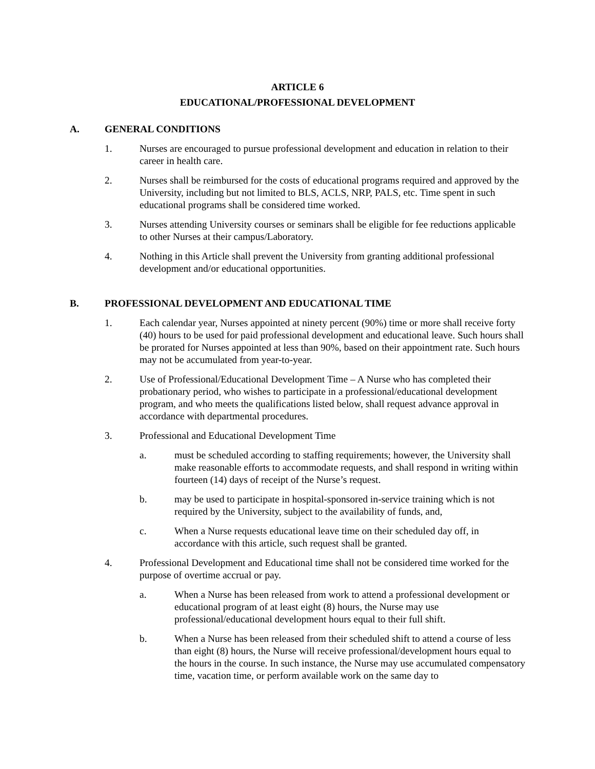ARTICLE 6
EDUCATIONAL/PROFESSIONAL DEVELOPMENT
A. GENERAL CONDITIONS
1. Nurses are encouraged to pursue professional development and education in relation to their career in health care.
2. Nurses shall be reimbursed for the costs of educational programs required and approved by the University, including but not limited to BLS, ACLS, NRP, PALS, etc. Time spent in such educational programs shall be considered time worked.
3. Nurses attending University courses or seminars shall be eligible for fee reductions applicable to other Nurses at their campus/Laboratory.
4. Nothing in this Article shall prevent the University from granting additional professional development and/or educational opportunities.
B. PROFESSIONAL DEVELOPMENT AND EDUCATIONAL TIME
1. Each calendar year, Nurses appointed at ninety percent (90%) time or more shall receive forty (40) hours to be used for paid professional development and educational leave. Such hours shall be prorated for Nurses appointed at less than 90%, based on their appointment rate. Such hours may not be accumulated from year-to-year.
2. Use of Professional/Educational Development Time – A Nurse who has completed their probationary period, who wishes to participate in a professional/educational development program, and who meets the qualifications listed below, shall request advance approval in accordance with departmental procedures.
3. Professional and Educational Development Time
a. must be scheduled according to staffing requirements; however, the University shall make reasonable efforts to accommodate requests, and shall respond in writing within fourteen (14) days of receipt of the Nurse’s request.
b. may be used to participate in hospital-sponsored in-service training which is not required by the University, subject to the availability of funds, and,
c. When a Nurse requests educational leave time on their scheduled day off, in accordance with this article, such request shall be granted.
4. Professional Development and Educational time shall not be considered time worked for the purpose of overtime accrual or pay.
a. When a Nurse has been released from work to attend a professional development or educational program of at least eight (8) hours, the Nurse may use professional/educational development hours equal to their full shift.
b. When a Nurse has been released from their scheduled shift to attend a course of less than eight (8) hours, the Nurse will receive professional/development hours equal to the hours in the course. In such instance, the Nurse may use accumulated compensatory time, vacation time, or perform available work on the same day to